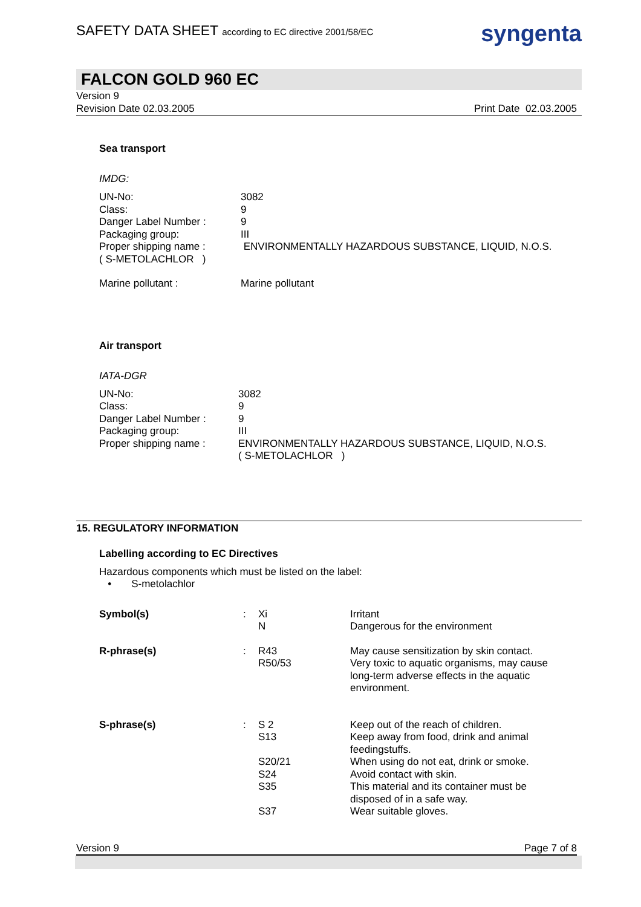SAFETY DATA SHEET according to EC directive 2001/58/EC
syngenta
FALCON GOLD 960 EC
Version 9
Revision Date 02.03.2005 Print Date 02.03.2005
Sea transport
IMDG:
| UN-No: Class: Danger Label Number : Packaging group: Proper shipping name : ( S-METOLACHLOR ) | 3082 9 9 III ENVIRONMENTALLY HAZARDOUS SUBSTANCE, LIQUID, N.O.S. |
| Marine pollutant : | Marine pollutant |
Air transport
IATA-DGR
| UN-No: Class: Danger Label Number : Packaging group: Proper shipping name : | 3082 9 9 III ENVIRONMENTALLY HAZARDOUS SUBSTANCE, LIQUID, N.O.S. ( S-METOLACHLOR ) |
15. REGULATORY INFORMATION
Labelling according to EC Directives
Hazardous components which must be listed on the label:
• S-metolachlor
| Symbol(s) | : | Xi N | Irritant Dangerous for the environment |
| R-phrase(s) | : | R43 R50/53 | May cause sensitization by skin contact. Very toxic to aquatic organisms, may cause long-term adverse effects in the aquatic environment. |
| S-phrase(s) | : | S 2 S13 S20/21 S24 S35 S37 | Keep out of the reach of children. Keep away from food, drink and animal feedingstuffs. When using do not eat, drink or smoke. Avoid contact with skin. This material and its container must be disposed of in a safe way. Wear suitable gloves. |
Version 9 Page 7 of 8